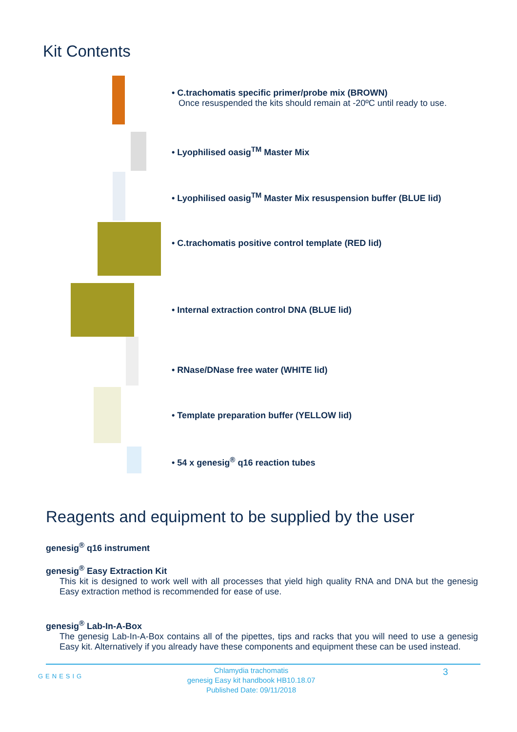Kit Contents
• C.trachomatis specific primer/probe mix (BROWN)
Once resuspended the kits should remain at -20ºC until ready to use.
• Lyophilised oasig<sup>TM</sup> Master Mix
• Lyophilised oasig<sup>TM</sup> Master Mix resuspension buffer (BLUE lid)
• C.trachomatis positive control template (RED lid)
• Internal extraction control DNA (BLUE lid)
• RNase/DNase free water (WHITE lid)
• Template preparation buffer (YELLOW lid)
• 54 x genesig<sup>®</sup> q16 reaction tubes
Reagents and equipment to be supplied by the user
genesig<sup>®</sup> q16 instrument
genesig<sup>®</sup> Easy Extraction Kit
This kit is designed to work well with all processes that yield high quality RNA and DNA but the genesig Easy extraction method is recommended for ease of use.
genesig<sup>®</sup> Lab-In-A-Box
The genesig Lab-In-A-Box contains all of the pipettes, tips and racks that you will need to use a genesig Easy kit. Alternatively if you already have these components and equipment these can be used instead.
GENESIG
Chlamydia trachomatis
genesig Easy kit handbook HB10.18.07
Published Date: 09/11/2018
3